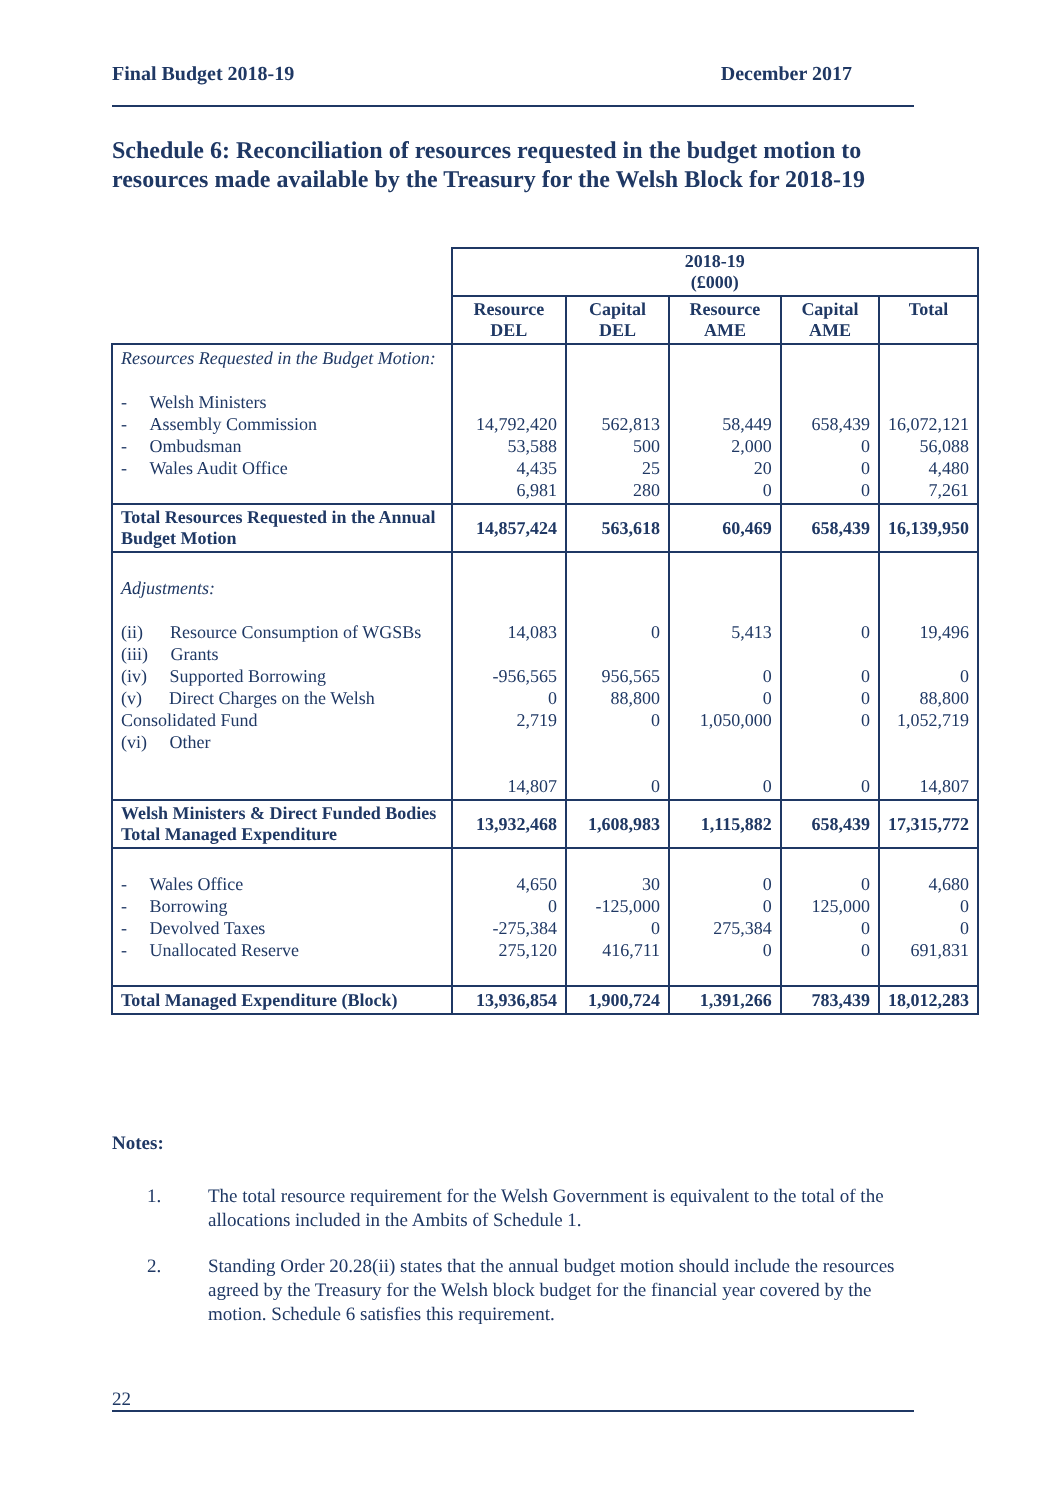Final Budget 2018-19 December 2017
Schedule 6: Reconciliation of resources requested in the budget motion to resources made available by the Treasury for the Welsh Block for 2018-19
| | 2018-19 (£000) | | | | |
| | Resource DEL | Capital DEL | Resource AME | Capital AME | Total |
| Resources Requested in the Budget Motion: - Welsh Ministers - Assembly Commission - Ombudsman - Wales Audit Office | 14,792,420 53,588 4,435 6,981 | 562,813 500 25 280 | 58,449 2,000 20 0 | 658,439 0 0 0 | 16,072,121 56,088 4,480 7,261 |
| Total Resources Requested in the Annual Budget Motion | 14,857,424 | 563,618 | 60,469 | 658,439 | 16,139,950 |
| Adjustments: (ii) Resource Consumption of WGSBs (iii) Grants (iv) Supported Borrowing (v) Direct Charges on the Welsh Consolidated Fund (vi) Other | 14,083 -956,565 0 2,719 14,807 | 0 956,565 88,800 0 0 | 5,413 0 0 1,050,000 0 | 0 0 0 0 0 | 19,496 0 88,800 1,052,719 14,807 |
| Welsh Ministers & Direct Funded Bodies Total Managed Expenditure | 13,932,468 | 1,608,983 | 1,115,882 | 658,439 | 17,315,772 |
| - Wales Office - Borrowing - Devolved Taxes - Unallocated Reserve | 4,650 0 -275,384 275,120 | 30 -125,000 0 416,711 | 0 0 275,384 0 | 0 125,000 0 0 | 4,680 0 0 691,831 |
| Total Managed Expenditure (Block) | 13,936,854 | 1,900,724 | 1,391,266 | 783,439 | 18,012,283 |
Notes:
1. The total resource requirement for the Welsh Government is equivalent to the total of the allocations included in the Ambits of Schedule 1.
2. Standing Order 20.28(ii) states that the annual budget motion should include the resources agreed by the Treasury for the Welsh block budget for the financial year covered by the motion. Schedule 6 satisfies this requirement.
22